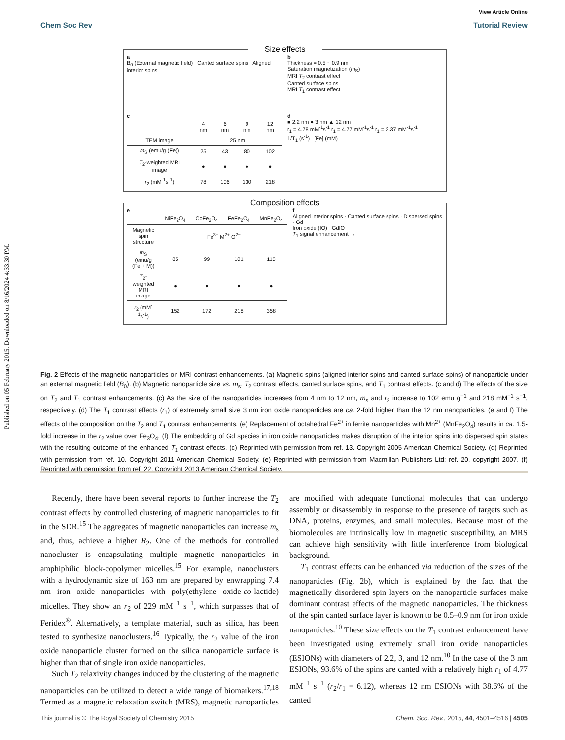Published on 05 February 2015. Downloaded on 8/16/2024 4:33:30 PM.
View Article Online
Chem Soc Rev Tutorial Review
Size effects
a
B<sub>0</sub> (External magnetic field) Canted surface spins Aligned interior spins
b
Thickness = 0.5 ~ 0.9 nm
Saturation magnetization (m<sub>S</sub>)
MRI T<sub>2</sub> contrast effect
Canted surface spins
MRI T<sub>1</sub> contrast effect
c
| | 4 nm | 6 nm | 9 nm | 12 nm |
| TEM image | 25 nm | | | |
| m<sub>S</sub> (emu/g (Fe)) | 25 | 43 | 80 | 102 |
| T<sub>2</sub>-weighted MRI image | ● | ● | ● | ● |
| r<sub>2</sub> (mM<sup>-1</sup>s<sup>-1</sup>) | 78 | 106 | 130 | 218 |
d
■ 2.2 nm ● 3 nm ▲ 12 nm
r<sub>1</sub> = 4.78 mM<sup>-1</sup>s<sup>-1</sup> r<sub>1</sub> = 4.77 mM<sup>-1</sup>s<sup>-1</sup> r<sub>1</sub> = 2.37 mM<sup>-1</sup>s<sup>-1</sup>
1/T<sub>1</sub> (s<sup>-1</sup>) [Fe] (mM)
Composition effects
e
| | NiFe<sub>2</sub>O<sub>4</sub> | CoFe<sub>2</sub>O<sub>4</sub> | FeFe<sub>2</sub>O<sub>4</sub> | MnFe<sub>2</sub>O<sub>4</sub> |
| Magnetic spin structure | Fe<sup>3+</sup> M<sup>2+</sup> O<sup>2−</sup> | | | |
| m<sub>S</sub> (emu/g (Fe + M)) | 85 | 99 | 101 | 110 |
| T<sub>2</sub>-weighted MRI image | ● | ● | ● | ● |
| r<sub>2</sub> (mM<sup>-1</sup>s<sup>-1</sup>) | 152 | 172 | 218 | 358 |
f
Aligned interior spins · Canted surface spins · Dispersed spins · Gd
Iron oxide (IO) GdIO
T<sub>1</sub> signal enhancement →
Fig. 2 Effects of the magnetic nanoparticles on MRI contrast enhancements. (a) Magnetic spins (aligned interior spins and canted surface spins) of nanoparticle under an external magnetic field (B<sub>0</sub>). (b) Magnetic nanoparticle size vs. m<sub>s</sub>, T<sub>2</sub> contrast effects, canted surface spins, and T<sub>1</sub> contrast effects. (c and d) The effects of the size on T<sub>2</sub> and T<sub>1</sub> contrast enhancements. (c) As the size of the nanoparticles increases from 4 nm to 12 nm, m<sub>s</sub> and r<sub>2</sub> increase to 102 emu g<sup>−1</sup> and 218 mM<sup>−1</sup> s<sup>−1</sup>, respectively. (d) The T<sub>1</sub> contrast effects (r<sub>1</sub>) of extremely small size 3 nm iron oxide nanoparticles are ca. 2-fold higher than the 12 nm nanoparticles. (e and f) The effects of the composition on the T<sub>2</sub> and T<sub>1</sub> contrast enhancements. (e) Replacement of octahedral Fe<sup>2+</sup> in ferrite nanoparticles with Mn<sup>2+</sup> (MnFe<sub>2</sub>O<sub>4</sub>) results in ca. 1.5-fold increase in the r<sub>2</sub> value over Fe<sub>3</sub>O<sub>4</sub>. (f) The embedding of Gd species in iron oxide nanoparticles makes disruption of the interior spins into dispersed spin states with the resulting outcome of the enhanced T<sub>1</sub> contrast effects. (c) Reprinted with permission from ref. 13. Copyright 2005 American Chemical Society. (d) Reprinted with permission from ref. 10. Copyright 2011 American Chemical Society. (e) Reprinted with permission from Macmillan Publishers Ltd: ref. 20, copyright 2007. (f) Reprinted with permission from ref. 22. Copyright 2013 American Chemical Society.
Recently, there have been several reports to further increase the T<sub>2</sub> contrast effects by controlled clustering of magnetic nanoparticles to fit in the SDR.<sup>15</sup> The aggregates of magnetic nanoparticles can increase m<sub>s</sub> and, thus, achieve a higher R<sub>2</sub>. One of the methods for controlled nanocluster is encapsulating multiple magnetic nanoparticles in amphiphilic block-copolymer micelles.<sup>15</sup> For example, nanoclusters with a hydrodynamic size of 163 nm are prepared by enwrapping 7.4 nm iron oxide nanoparticles with poly(ethylene oxide-co-lactide) micelles. They show an r<sub>2</sub> of 229 mM<sup>−1</sup> s<sup>−1</sup>, which surpasses that of Feridex<sup>®</sup>. Alternatively, a template material, such as silica, has been tested to synthesize nanoclusters.<sup>16</sup> Typically, the r<sub>2</sub> value of the iron oxide nanoparticle cluster formed on the silica nanoparticle surface is higher than that of single iron oxide nanoparticles.
Such T<sub>2</sub> relaxivity changes induced by the clustering of the magnetic nanoparticles can be utilized to detect a wide range of biomarkers.<sup>17,18</sup> Termed as a magnetic relaxation switch (MRS), magnetic nanoparticles are modified with adequate functional molecules that can undergo assembly or disassembly in response to the presence of targets such as DNA, proteins, enzymes, and small molecules. Because most of the biomolecules are intrinsically low in magnetic susceptibility, an MRS can achieve high sensitivity with little interference from biological background.
T<sub>1</sub> contrast effects can be enhanced via reduction of the sizes of the nanoparticles (Fig. 2b), which is explained by the fact that the magnetically disordered spin layers on the nanoparticle surfaces make dominant contrast effects of the magnetic nanoparticles. The thickness of the spin canted surface layer is known to be 0.5–0.9 nm for iron oxide nanoparticles.<sup>10</sup> These size effects on the T<sub>1</sub> contrast enhancement have been investigated using extremely small iron oxide nanoparticles (ESIONs) with diameters of 2.2, 3, and 12 nm.<sup>10</sup> In the case of the 3 nm ESIONs, 93.6% of the spins are canted with a relatively high r<sub>1</sub> of 4.77 mM<sup>−1</sup> s<sup>−1</sup> (r<sub>2</sub>/r<sub>1</sub> = 6.12), whereas 12 nm ESIONs with 38.6% of the canted
This journal is © The Royal Society of Chemistry 2015 Chem. Soc. Rev., 2015, 44, 4501–4516 | 4505